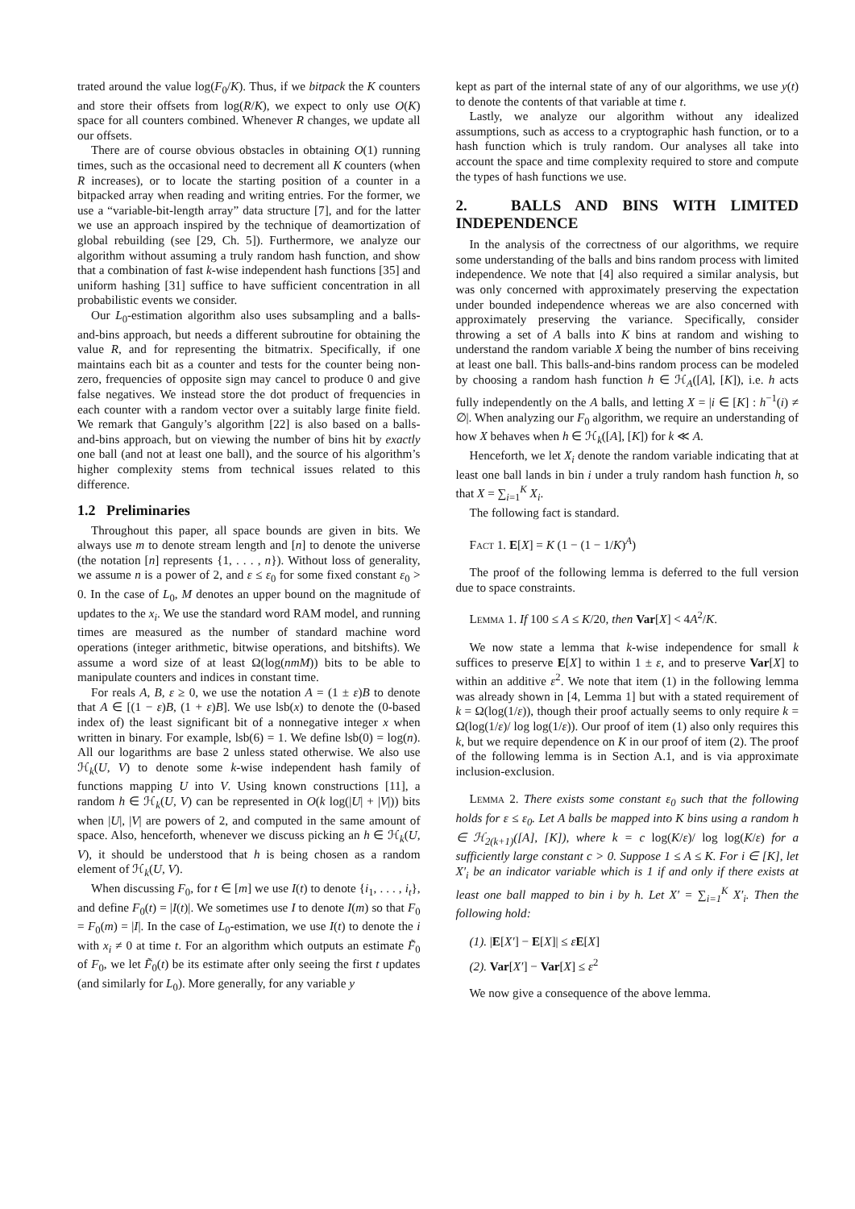trated around the value log(F<sub>0</sub>/K). Thus, if we bitpack the K counters and store their offsets from log(R/K), we expect to only use O(K) space for all counters combined. Whenever R changes, we update all our offsets.
There are of course obvious obstacles in obtaining O(1) running times, such as the occasional need to decrement all K counters (when R increases), or to locate the starting position of a counter in a bitpacked array when reading and writing entries. For the former, we use a “variable-bit-length array” data structure [7], and for the latter we use an approach inspired by the technique of deamortization of global rebuilding (see [29, Ch. 5]). Furthermore, we analyze our algorithm without assuming a truly random hash function, and show that a combination of fast k-wise independent hash functions [35] and uniform hashing [31] suffice to have sufficient concentration in all probabilistic events we consider.
Our L<sub>0</sub>-estimation algorithm also uses subsampling and a balls-and-bins approach, but needs a different subroutine for obtaining the value R, and for representing the bitmatrix. Specifically, if one maintains each bit as a counter and tests for the counter being non-zero, frequencies of opposite sign may cancel to produce 0 and give false negatives. We instead store the dot product of frequencies in each counter with a random vector over a suitably large finite field. We remark that Ganguly’s algorithm [22] is also based on a balls-and-bins approach, but on viewing the number of bins hit by exactly one ball (and not at least one ball), and the source of his algorithm’s higher complexity stems from technical issues related to this difference.
1.2 Preliminaries
Throughout this paper, all space bounds are given in bits. We always use m to denote stream length and [n] to denote the universe (the notation [n] represents {1, . . . , n}). Without loss of generality, we assume n is a power of 2, and ε ≤ ε<sub>0</sub> for some fixed constant ε<sub>0</sub> > 0. In the case of L<sub>0</sub>, M denotes an upper bound on the magnitude of updates to the x<sub>i</sub>. We use the standard word RAM model, and running times are measured as the number of standard machine word operations (integer arithmetic, bitwise operations, and bitshifts). We assume a word size of at least Ω(log(nmM)) bits to be able to manipulate counters and indices in constant time.
For reals A, B, ε ≥ 0, we use the notation A = (1 ± ε)B to denote that A ∈ [(1 − ε)B, (1 + ε)B]. We use lsb(x) to denote the (0-based index of) the least significant bit of a nonnegative integer x when written in binary. For example, lsb(6) = 1. We define lsb(0) = log(n). All our logarithms are base 2 unless stated otherwise. We also use ℋ<sub>k</sub>(U, V) to denote some k-wise independent hash family of functions mapping U into V. Using known constructions [11], a random h ∈ ℋ<sub>k</sub>(U, V) can be represented in O(k log(|U| + |V|)) bits when |U|, |V| are powers of 2, and computed in the same amount of space. Also, henceforth, whenever we discuss picking an h ∈ ℋ<sub>k</sub>(U, V), it should be understood that h is being chosen as a random element of ℋ<sub>k</sub>(U, V).
When discussing F<sub>0</sub>, for t ∈ [m] we use I(t) to denote {i<sub>1</sub>, . . . , i<sub>t</sub>}, and define F<sub>0</sub>(t) = |I(t)|. We sometimes use I to denote I(m) so that F<sub>0</sub> = F<sub>0</sub>(m) = |I|. In the case of L<sub>0</sub>-estimation, we use I(t) to denote the i with x<sub>i</sub> ≠ 0 at time t. For an algorithm which outputs an estimate F̃<sub>0</sub> of F<sub>0</sub>, we let F̃<sub>0</sub>(t) be its estimate after only seeing the first t updates (and similarly for L<sub>0</sub>). More generally, for any variable y
kept as part of the internal state of any of our algorithms, we use y(t) to denote the contents of that variable at time t.
Lastly, we analyze our algorithm without any idealized assumptions, such as access to a cryptographic hash function, or to a hash function which is truly random. Our analyses all take into account the space and time complexity required to store and compute the types of hash functions we use.
2. BALLS AND BINS WITH LIMITED INDEPENDENCE
In the analysis of the correctness of our algorithms, we require some understanding of the balls and bins random process with limited independence. We note that [4] also required a similar analysis, but was only concerned with approximately preserving the expectation under bounded independence whereas we are also concerned with approximately preserving the variance. Specifically, consider throwing a set of A balls into K bins at random and wishing to understand the random variable X being the number of bins receiving at least one ball. This balls-and-bins random process can be modeled by choosing a random hash function h ∈ ℋ<sub>A</sub>([A], [K]), i.e. h acts fully independently on the A balls, and letting X = |i ∈ [K] : h<sup>−1</sup>(i) ≠ ∅|. When analyzing our F<sub>0</sub> algorithm, we require an understanding of how X behaves when h ∈ ℋ<sub>k</sub>([A], [K]) for k ≪ A.
Henceforth, we let X<sub>i</sub> denote the random variable indicating that at least one ball lands in bin i under a truly random hash function h, so that X = ∑<sub>i=1</sub><sup>K</sup> X<sub>i</sub>.
The following fact is standard.
Fact 1. E[X] = K (1 − (1 − 1/K)<sup>A</sup>)
The proof of the following lemma is deferred to the full version due to space constraints.
Lemma 1. If 100 ≤ A ≤ K/20, then Var[X] < 4A<sup>2</sup>/K.
We now state a lemma that k-wise independence for small k suffices to preserve E[X] to within 1 ± ε, and to preserve Var[X] to within an additive ε<sup>2</sup>. We note that item (1) in the following lemma was already shown in [4, Lemma 1] but with a stated requirement of k = Ω(log(1/ε)), though their proof actually seems to only require k = Ω(log(1/ε)/ log log(1/ε)). Our proof of item (1) also only requires this k, but we require dependence on K in our proof of item (2). The proof of the following lemma is in Section A.1, and is via approximate inclusion-exclusion.
Lemma 2. There exists some constant ε<sub>0</sub> such that the following holds for ε ≤ ε<sub>0</sub>. Let A balls be mapped into K bins using a random h ∈ ℋ<sub>2(k+1)</sub>([A], [K]), where k = c log(K/ε)/ log log(K/ε) for a sufficiently large constant c > 0. Suppose 1 ≤ A ≤ K. For i ∈ [K], let X′<sub>i</sub> be an indicator variable which is 1 if and only if there exists at least one ball mapped to bin i by h. Let X′ = ∑<sub>i=1</sub><sup>K</sup> X′<sub>i</sub>. Then the following hold:
(1). |E[X′] − E[X]| ≤ εE[X]
(2). Var[X′] − Var[X] ≤ ε<sup>2</sup>
We now give a consequence of the above lemma.